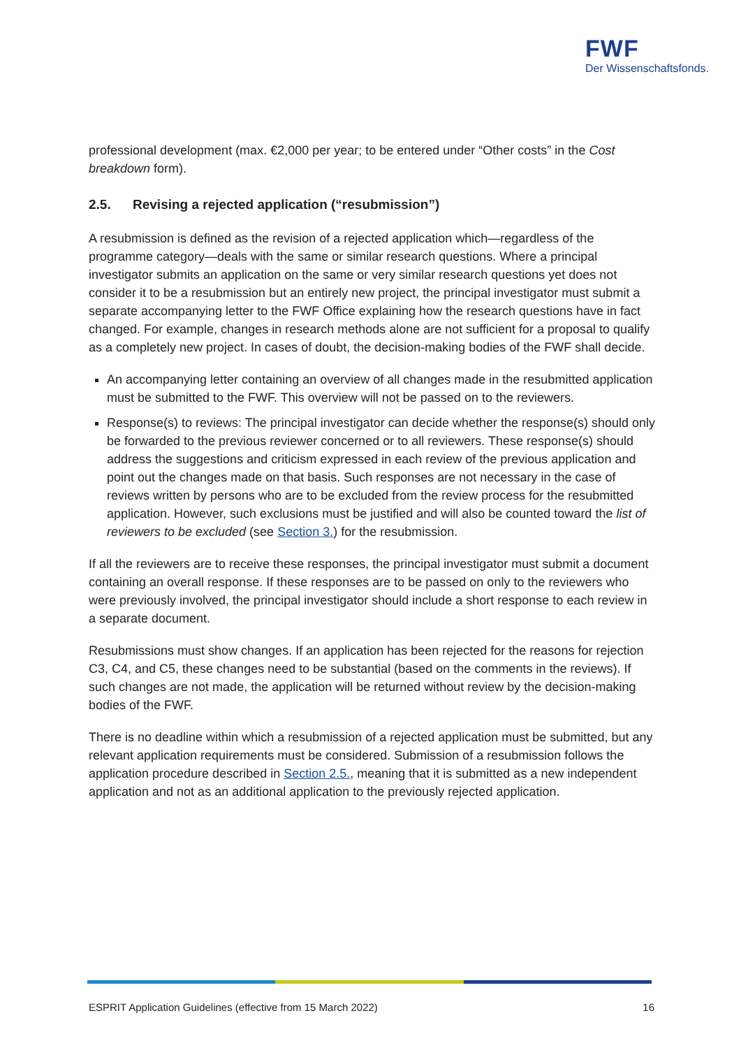FWF
Der Wissenschaftsfonds.
professional development (max. €2,000 per year; to be entered under “Other costs” in the Cost breakdown form).
2.5. Revising a rejected application (“resubmission”)
A resubmission is defined as the revision of a rejected application which—regardless of the programme category—deals with the same or similar research questions. Where a principal investigator submits an application on the same or very similar research questions yet does not consider it to be a resubmission but an entirely new project, the principal investigator must submit a separate accompanying letter to the FWF Office explaining how the research questions have in fact changed. For example, changes in research methods alone are not sufficient for a proposal to qualify as a completely new project. In cases of doubt, the decision-making bodies of the FWF shall decide.
An accompanying letter containing an overview of all changes made in the resubmitted application must be submitted to the FWF. This overview will not be passed on to the reviewers.
Response(s) to reviews: The principal investigator can decide whether the response(s) should only be forwarded to the previous reviewer concerned or to all reviewers. These response(s) should address the suggestions and criticism expressed in each review of the previous application and point out the changes made on that basis. Such responses are not necessary in the case of reviews written by persons who are to be excluded from the review process for the resubmitted application. However, such exclusions must be justified and will also be counted toward the list of reviewers to be excluded (see Section 3.) for the resubmission.
If all the reviewers are to receive these responses, the principal investigator must submit a document containing an overall response. If these responses are to be passed on only to the reviewers who were previously involved, the principal investigator should include a short response to each review in a separate document.
Resubmissions must show changes. If an application has been rejected for the reasons for rejection C3, C4, and C5, these changes need to be substantial (based on the comments in the reviews). If such changes are not made, the application will be returned without review by the decision-making bodies of the FWF.
There is no deadline within which a resubmission of a rejected application must be submitted, but any relevant application requirements must be considered. Submission of a resubmission follows the application procedure described in Section 2.5., meaning that it is submitted as a new independent application and not as an additional application to the previously rejected application.
ESPRIT Application Guidelines (effective from 15 March 2022) 16